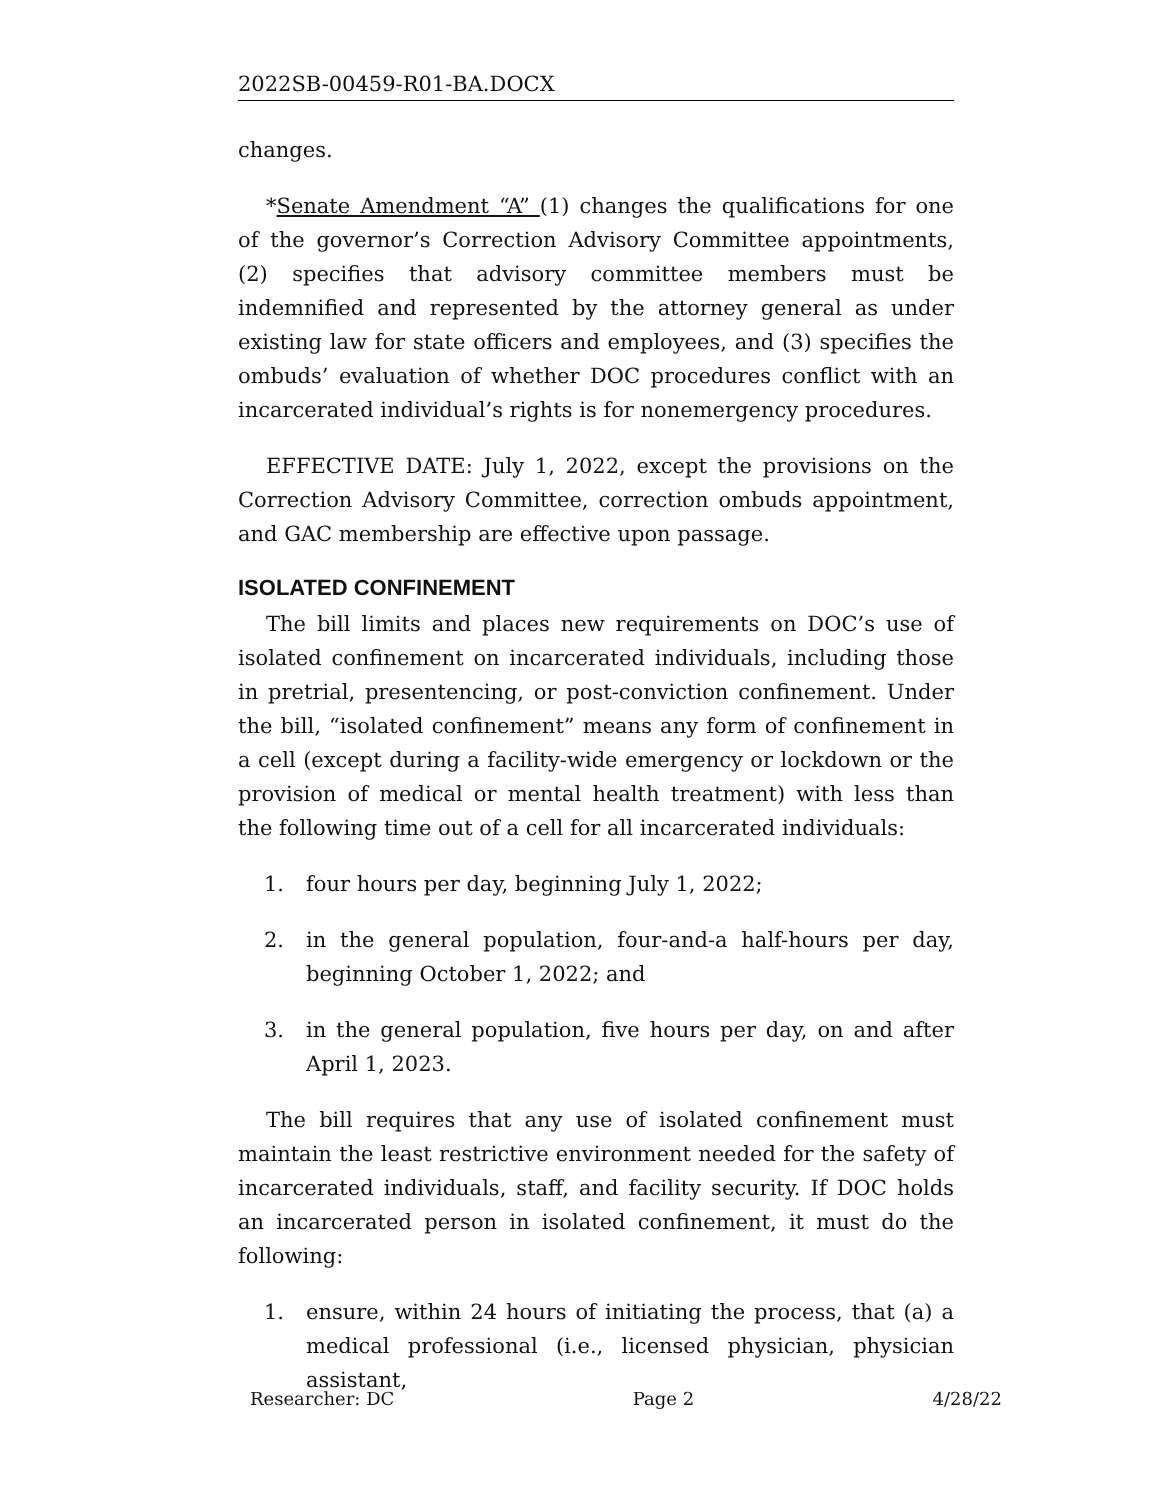2022SB-00459-R01-BA.DOCX
changes.
*Senate Amendment “A” (1) changes the qualifications for one of the governor’s Correction Advisory Committee appointments, (2) specifies that advisory committee members must be indemnified and represented by the attorney general as under existing law for state officers and employees, and (3) specifies the ombuds’ evaluation of whether DOC procedures conflict with an incarcerated individual’s rights is for nonemergency procedures.
EFFECTIVE DATE: July 1, 2022, except the provisions on the Correction Advisory Committee, correction ombuds appointment, and GAC membership are effective upon passage.
ISOLATED CONFINEMENT
The bill limits and places new requirements on DOC’s use of isolated confinement on incarcerated individuals, including those in pretrial, presentencing, or post-conviction confinement. Under the bill, “isolated confinement” means any form of confinement in a cell (except during a facility-wide emergency or lockdown or the provision of medical or mental health treatment) with less than the following time out of a cell for all incarcerated individuals:
1. four hours per day, beginning July 1, 2022;
2. in the general population, four-and-a half-hours per day, beginning October 1, 2022; and
3. in the general population, five hours per day, on and after April 1, 2023.
The bill requires that any use of isolated confinement must maintain the least restrictive environment needed for the safety of incarcerated individuals, staff, and facility security. If DOC holds an incarcerated person in isolated confinement, it must do the following:
1. ensure, within 24 hours of initiating the process, that (a) a medical professional (i.e., licensed physician, physician assistant,
Researcher: DC Page 2 4/28/22